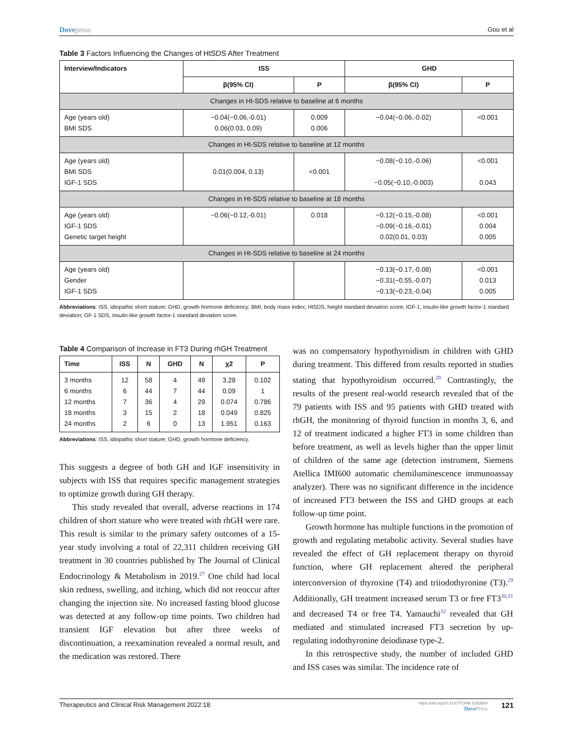Dovepress
Gou et al
Table 3 Factors Influencing the Changes of HtSDS After Treatment
| Interview/Indicators | ISS | | GHD | |
| --- | --- | --- | --- | --- |
| | β(95% CI) | P | β(95% CI) | P |
| Changes in Ht-SDS relative to baseline at 6 months | | | | |
| Age (years old) BMI SDS | −0.04(−0.06,-0.01) 0.06(0.03, 0.09) | 0.009 0.006 | −0.04(−0.06,-0.02) | <0.001 |
| Changes in Ht-SDS relative to baseline at 12 months | | | | |
| Age (years old) BMI SDS IGF-1 SDS | 0.01(0.004, 0.13) | <0.001 | −0.08(−0.10,-0.06) −0.05(−0.10,-0.003) | <0.001 0.043 |
| Changes in Ht-SDS relative to baseline at 18 months | | | | |
| Age (years old) IGF-1 SDS Genetic target height | −0.06(−0.12,-0.01) | 0.018 | −0.12(−0.15,-0.08) −0.09(−0.16,-0.01) 0.02(0.01, 0.03) | <0.001 0.004 0.005 |
| Changes in Ht-SDS relative to baseline at 24 months | | | | |
| Age (years old) Gender IGF-1 SDS | | | −0.13(−0.17,-0.08) −0.31(−0.55,-0.07) −0.13(−0.23,-0.04) | <0.001 0.013 0.005 |
Abbreviations: ISS, idiopathic short stature; GHD, growth hormone deficiency; BMI, body mass index; HtSDS, height standard deviation score; IGF-1, insulin-like growth factor-1 standard deviation; GF-1 SDS, insulin-like growth factor-1 standard deviation score.
Table 4 Comparison of Increase in FT3 During rhGH Treatment
| Time | ISS | N | GHD | N | χ2 | P |
| --- | --- | --- | --- | --- | --- | --- |
| 3 months 6 months 12 months 18 months 24 months | 12 6 7 3 2 | 58 44 36 15 6 | 4 7 4 2 0 | 49 44 29 18 13 | 3.28 0.09 0.074 0.049 1.951 | 0.102 1 0.786 0.825 0.163 |
Abbreviations: ISS, idiopathic short stature; GHD, growth hormone deficiency.
This suggests a degree of both GH and IGF insensitivity in subjects with ISS that requires specific management strategies to optimize growth during GH therapy.
This study revealed that overall, adverse reactions in 174 children of short stature who were treated with rhGH were rare. This result is similar to the primary safety outcomes of a 15-year study involving a total of 22,311 children receiving GH treatment in 30 countries published by The Journal of Clinical Endocrinology & Metabolism in 2019.<sup>27</sup> One child had local skin redness, swelling, and itching, which did not reoccur after changing the injection site. No increased fasting blood glucose was detected at any follow-up time points. Two children had transient IGF elevation but after three weeks of discontinuation, a reexamination revealed a normal result, and the medication was restored. There
was no compensatory hypothyroidism in children with GHD during treatment. This differed from results reported in studies stating that hypothyroidism occurred.<sup>28</sup> Contrastingly, the results of the present real-world research revealed that of the 79 patients with ISS and 95 patients with GHD treated with rhGH, the monitoring of thyroid function in months 3, 6, and 12 of treatment indicated a higher FT3 in some children than before treatment, as well as levels higher than the upper limit of children of the same age (detection instrument, Siemens Atellica IMI600 automatic chemiluminescence immunoassay analyzer). There was no significant difference in the incidence of increased FT3 between the ISS and GHD groups at each follow-up time point.
Growth hormone has multiple functions in the promotion of growth and regulating metabolic activity. Several studies have revealed the effect of GH replacement therapy on thyroid function, where GH replacement altered the peripheral interconversion of thyroxine (T4) and triiodothyronine (T3).<sup>29</sup> Additionally, GH treatment increased serum T3 or free FT3<sup>30,31</sup> and decreased T4 or free T4. Yamauchi<sup>32</sup> revealed that GH mediated and stimulated increased FT3 secretion by up-regulating iodothyronine deiodinase type-2.
In this retrospective study, the number of included GHD and ISS cases was similar. The incidence rate of
Therapeutics and Clinical Risk Management 2022:18
https://doi.org/10.2147/TCRM.S363564
DovePress
121